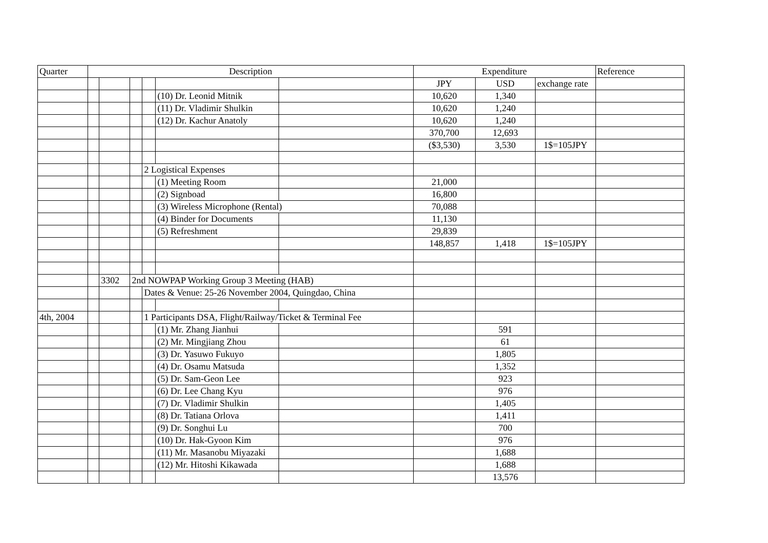| Quarter | Description | | | | | | Expenditure | | | Reference |
| --- | --- | --- | --- | --- | --- | --- | --- | --- | --- | --- |
| | | | | | | | JPY | USD | exchange rate | |
| | | | | | (10) Dr. Leonid Mitnik | | 10,620 | 1,340 | | |
| | | | | | (11) Dr. Vladimir Shulkin | | 10,620 | 1,240 | | |
| | | | | | (12) Dr. Kachur Anatoly | | 10,620 | 1,240 | | |
| | | | | | | | 370,700 | 12,693 | | |
| | | | | | | | ($3,530) | 3,530 | 1$=105JPY | |
| | | | | 2 Logistical Expenses | | | | | | |
| | | | | | (1) Meeting Room | | 21,000 | | | |
| | | | | | (2) Signboad | | 16,800 | | | |
| | | | | | (3) Wireless Microphone (Rental) | | 70,088 | | | |
| | | | | | (4) Binder for Documents | | 11,130 | | | |
| | | | | | (5) Refreshment | | 29,839 | | | |
| | | | | | | | 148,857 | 1,418 | 1$=105JPY | |
| | | 3302 | 2nd NOWPAP Working Group 3 Meeting (HAB) | | | | | | | |
| | | | | Dates & Venue: 25-26 November 2004, Quingdao, China | | | | | | |
| 4th, 2004 | | | | 1 Participants DSA, Flight/Railway/Ticket & Terminal Fee | | | | | | |
| | | | | | (1) Mr. Zhang Jianhui | | | 591 | | |
| | | | | | (2) Mr. Mingjiang Zhou | | | 61 | | |
| | | | | | (3) Dr. Yasuwo Fukuyo | | | 1,805 | | |
| | | | | | (4) Dr. Osamu Matsuda | | | 1,352 | | |
| | | | | | (5) Dr. Sam-Geon Lee | | | 923 | | |
| | | | | | (6) Dr. Lee Chang Kyu | | | 976 | | |
| | | | | | (7) Dr. Vladimir Shulkin | | | 1,405 | | |
| | | | | | (8) Dr. Tatiana Orlova | | | 1,411 | | |
| | | | | | (9) Dr. Songhui Lu | | | 700 | | |
| | | | | | (10) Dr. Hak-Gyoon Kim | | | 976 | | |
| | | | | | (11) Mr. Masanobu Miyazaki | | | 1,688 | | |
| | | | | | (12) Mr. Hitoshi Kikawada | | | 1,688 | | |
| | | | | | | | | 13,576 | | |